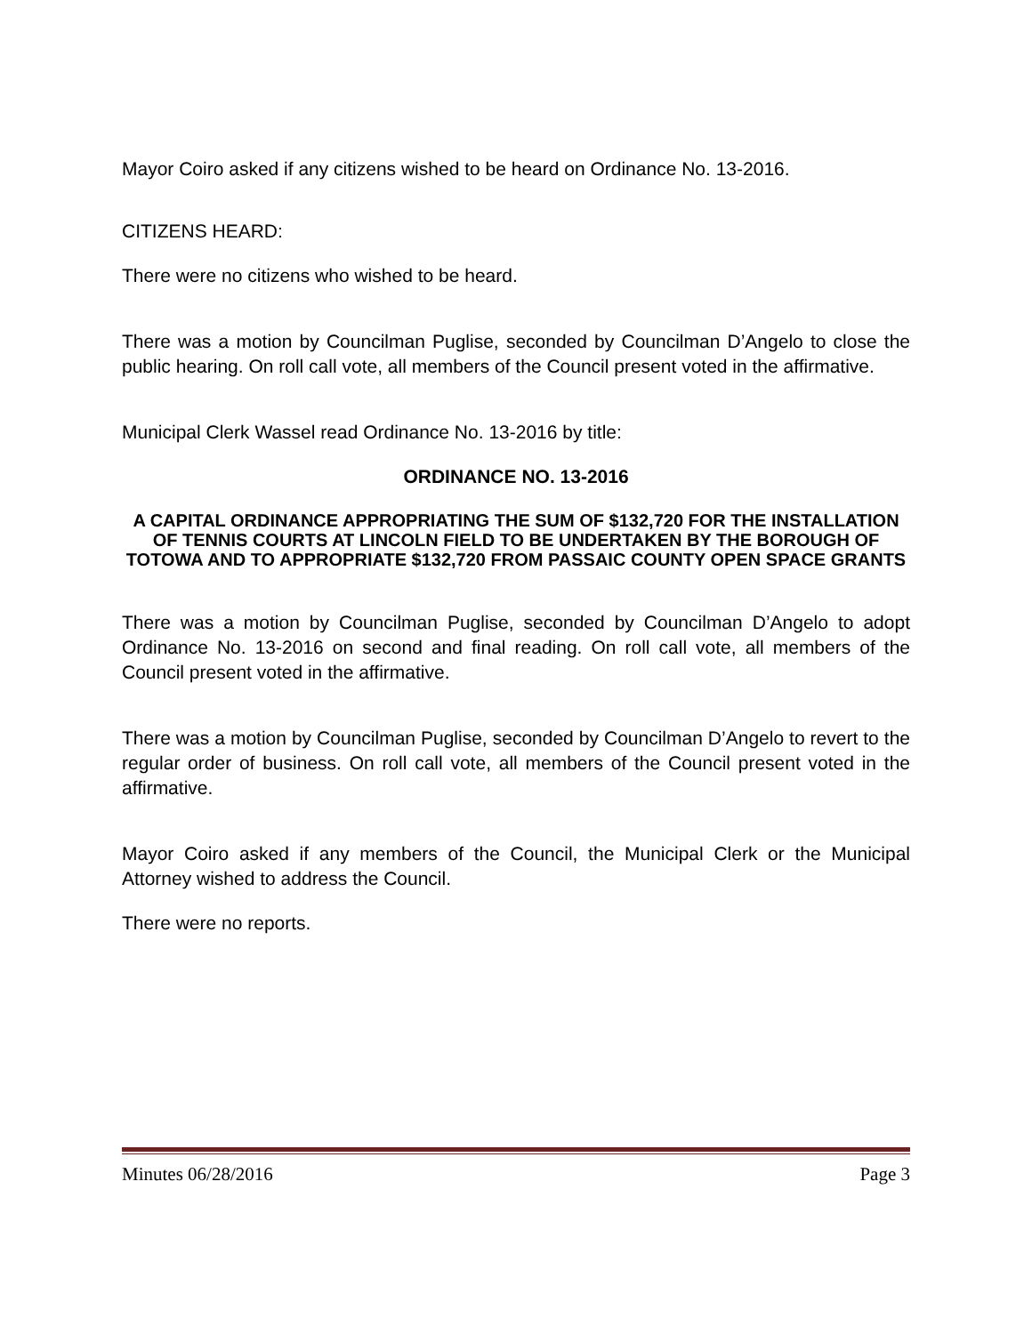Mayor Coiro asked if any citizens wished to be heard on Ordinance No. 13-2016.
CITIZENS HEARD:
There were no citizens who wished to be heard.
There was a motion by Councilman Puglise, seconded by Councilman D’Angelo to close the public hearing. On roll call vote, all members of the Council present voted in the affirmative.
Municipal Clerk Wassel read Ordinance No. 13-2016 by title:
ORDINANCE NO. 13-2016
A CAPITAL ORDINANCE APPROPRIATING THE SUM OF $132,720 FOR THE INSTALLATION OF TENNIS COURTS AT LINCOLN FIELD TO BE UNDERTAKEN BY THE BOROUGH OF TOTOWA AND TO APPROPRIATE $132,720 FROM PASSAIC COUNTY OPEN SPACE GRANTS
There was a motion by Councilman Puglise, seconded by Councilman D’Angelo to adopt Ordinance No. 13-2016 on second and final reading. On roll call vote, all members of the Council present voted in the affirmative.
There was a motion by Councilman Puglise, seconded by Councilman D’Angelo to revert to the regular order of business. On roll call vote, all members of the Council present voted in the affirmative.
Mayor Coiro asked if any members of the Council, the Municipal Clerk or the Municipal Attorney wished to address the Council.
There were no reports.
Minutes 06/28/2016 Page 3